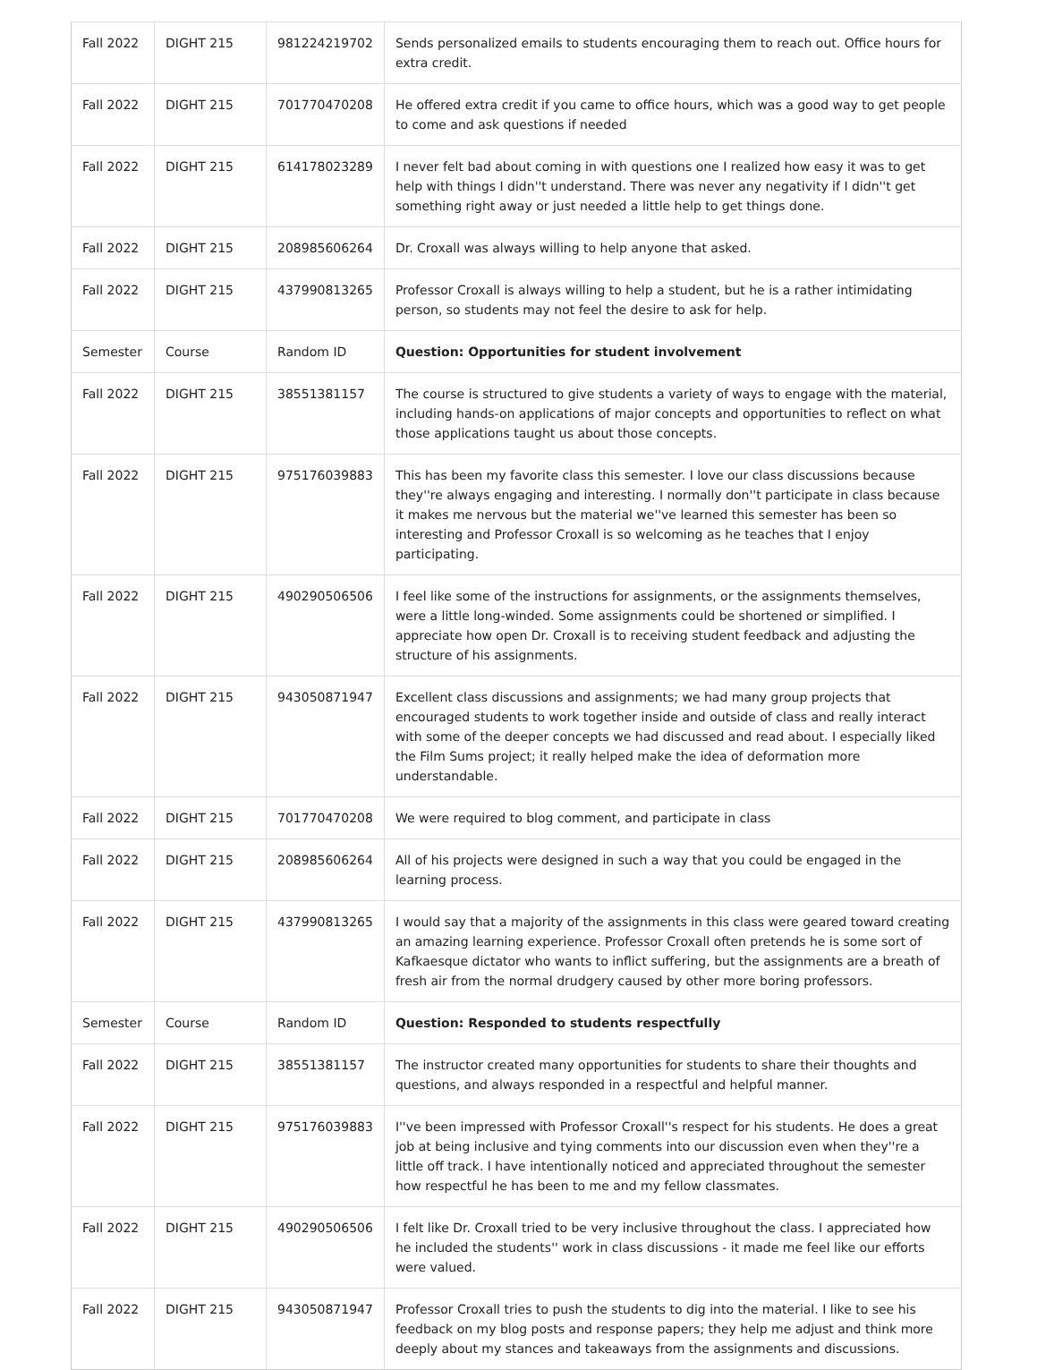| Fall 2022 | DIGHT 215 | 981224219702 | Sends personalized emails to students encouraging them to reach out. Office hours for extra credit. |
| Fall 2022 | DIGHT 215 | 701770470208 | He offered extra credit if you came to office hours, which was a good way to get people to come and ask questions if needed |
| Fall 2022 | DIGHT 215 | 614178023289 | I never felt bad about coming in with questions one I realized how easy it was to get help with things I didn''t understand. There was never any negativity if I didn''t get something right away or just needed a little help to get things done. |
| Fall 2022 | DIGHT 215 | 208985606264 | Dr. Croxall was always willing to help anyone that asked. |
| Fall 2022 | DIGHT 215 | 437990813265 | Professor Croxall is always willing to help a student, but he is a rather intimidating person, so students may not feel the desire to ask for help. |
| Semester | Course | Random ID | Question: Opportunities for student involvement |
| Fall 2022 | DIGHT 215 | 38551381157 | The course is structured to give students a variety of ways to engage with the material, including hands-on applications of major concepts and opportunities to reflect on what those applications taught us about those concepts. |
| Fall 2022 | DIGHT 215 | 975176039883 | This has been my favorite class this semester. I love our class discussions because they''re always engaging and interesting. I normally don''t participate in class because it makes me nervous but the material we''ve learned this semester has been so interesting and Professor Croxall is so welcoming as he teaches that I enjoy participating. |
| Fall 2022 | DIGHT 215 | 490290506506 | I feel like some of the instructions for assignments, or the assignments themselves, were a little long-winded. Some assignments could be shortened or simplified. I appreciate how open Dr. Croxall is to receiving student feedback and adjusting the structure of his assignments. |
| Fall 2022 | DIGHT 215 | 943050871947 | Excellent class discussions and assignments; we had many group projects that encouraged students to work together inside and outside of class and really interact with some of the deeper concepts we had discussed and read about. I especially liked the Film Sums project; it really helped make the idea of deformation more understandable. |
| Fall 2022 | DIGHT 215 | 701770470208 | We were required to blog comment, and participate in class |
| Fall 2022 | DIGHT 215 | 208985606264 | All of his projects were designed in such a way that you could be engaged in the learning process. |
| Fall 2022 | DIGHT 215 | 437990813265 | I would say that a majority of the assignments in this class were geared toward creating an amazing learning experience. Professor Croxall often pretends he is some sort of Kafkaesque dictator who wants to inflict suffering, but the assignments are a breath of fresh air from the normal drudgery caused by other more boring professors. |
| Semester | Course | Random ID | Question: Responded to students respectfully |
| Fall 2022 | DIGHT 215 | 38551381157 | The instructor created many opportunities for students to share their thoughts and questions, and always responded in a respectful and helpful manner. |
| Fall 2022 | DIGHT 215 | 975176039883 | I''ve been impressed with Professor Croxall''s respect for his students. He does a great job at being inclusive and tying comments into our discussion even when they''re a little off track. I have intentionally noticed and appreciated throughout the semester how respectful he has been to me and my fellow classmates. |
| Fall 2022 | DIGHT 215 | 490290506506 | I felt like Dr. Croxall tried to be very inclusive throughout the class. I appreciated how he included the students'' work in class discussions - it made me feel like our efforts were valued. |
| Fall 2022 | DIGHT 215 | 943050871947 | Professor Croxall tries to push the students to dig into the material. I like to see his feedback on my blog posts and response papers; they help me adjust and think more deeply about my stances and takeaways from the assignments and discussions. |